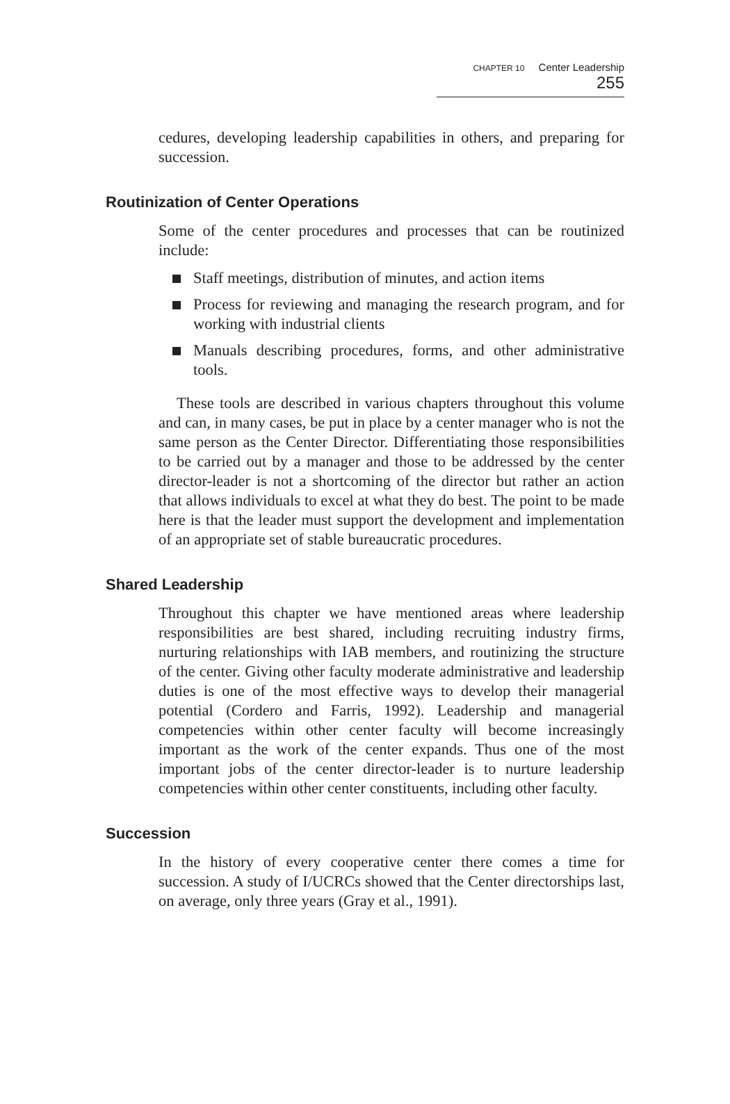CHAPTER 10 Center Leadership 255
cedures, developing leadership capabilities in others, and preparing for succession.
Routinization of Center Operations
Some of the center procedures and processes that can be routinized include:
Staff meetings, distribution of minutes, and action items
Process for reviewing and managing the research program, and for working with industrial clients
Manuals describing procedures, forms, and other administrative tools.
These tools are described in various chapters throughout this volume and can, in many cases, be put in place by a center manager who is not the same person as the Center Director. Differentiating those responsibilities to be carried out by a manager and those to be addressed by the center director-leader is not a shortcoming of the director but rather an action that allows individuals to excel at what they do best. The point to be made here is that the leader must support the development and implementation of an appropriate set of stable bureaucratic procedures.
Shared Leadership
Throughout this chapter we have mentioned areas where leadership responsibilities are best shared, including recruiting industry firms, nurturing relationships with IAB members, and routinizing the structure of the center. Giving other faculty moderate administrative and leadership duties is one of the most effective ways to develop their managerial potential (Cordero and Farris, 1992). Leadership and managerial competencies within other center faculty will become increasingly important as the work of the center expands. Thus one of the most important jobs of the center director-leader is to nurture leadership competencies within other center constituents, including other faculty.
Succession
In the history of every cooperative center there comes a time for succession. A study of I/UCRCs showed that the Center directorships last, on average, only three years (Gray et al., 1991).